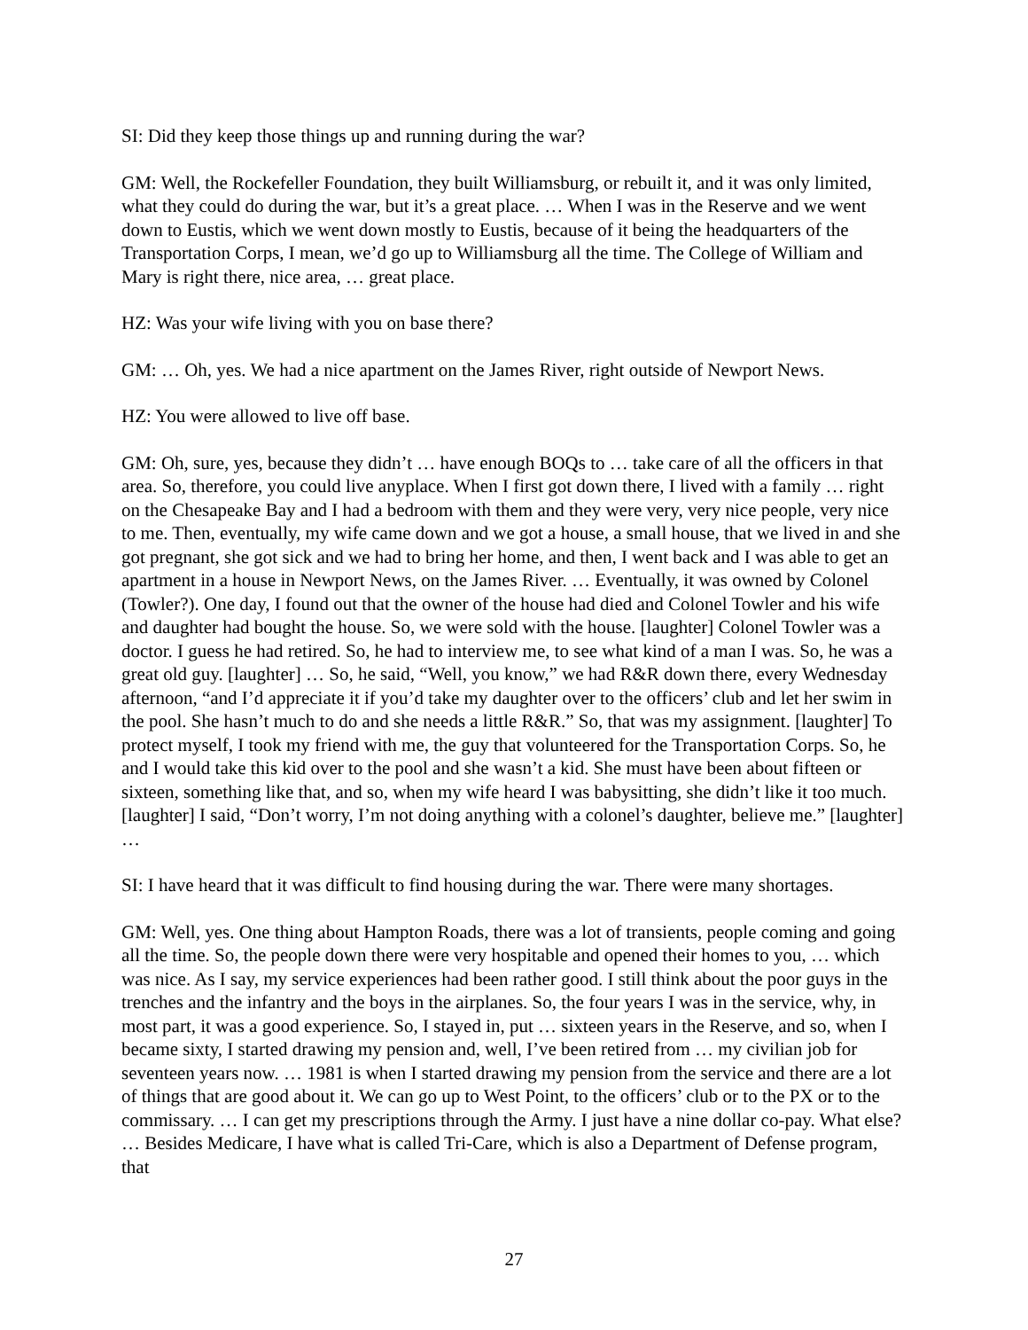SI: Did they keep those things up and running during the war?
GM: Well, the Rockefeller Foundation, they built Williamsburg, or rebuilt it, and it was only limited, what they could do during the war, but it’s a great place. … When I was in the Reserve and we went down to Eustis, which we went down mostly to Eustis, because of it being the headquarters of the Transportation Corps, I mean, we’d go up to Williamsburg all the time. The College of William and Mary is right there, nice area, … great place.
HZ: Was your wife living with you on base there?
GM: … Oh, yes. We had a nice apartment on the James River, right outside of Newport News.
HZ: You were allowed to live off base.
GM: Oh, sure, yes, because they didn’t … have enough BOQs to … take care of all the officers in that area. So, therefore, you could live anyplace. When I first got down there, I lived with a family … right on the Chesapeake Bay and I had a bedroom with them and they were very, very nice people, very nice to me. Then, eventually, my wife came down and we got a house, a small house, that we lived in and she got pregnant, she got sick and we had to bring her home, and then, I went back and I was able to get an apartment in a house in Newport News, on the James River. … Eventually, it was owned by Colonel (Towler?). One day, I found out that the owner of the house had died and Colonel Towler and his wife and daughter had bought the house. So, we were sold with the house. [laughter] Colonel Towler was a doctor. I guess he had retired. So, he had to interview me, to see what kind of a man I was. So, he was a great old guy. [laughter] … So, he said, “Well, you know,” we had R&R down there, every Wednesday afternoon, “and I’d appreciate it if you’d take my daughter over to the officers’ club and let her swim in the pool. She hasn’t much to do and she needs a little R&R.” So, that was my assignment. [laughter] To protect myself, I took my friend with me, the guy that volunteered for the Transportation Corps. So, he and I would take this kid over to the pool and she wasn’t a kid. She must have been about fifteen or sixteen, something like that, and so, when my wife heard I was babysitting, she didn’t like it too much. [laughter] I said, “Don’t worry, I’m not doing anything with a colonel’s daughter, believe me.” [laughter] …
SI: I have heard that it was difficult to find housing during the war. There were many shortages.
GM: Well, yes. One thing about Hampton Roads, there was a lot of transients, people coming and going all the time. So, the people down there were very hospitable and opened their homes to you, … which was nice. As I say, my service experiences had been rather good. I still think about the poor guys in the trenches and the infantry and the boys in the airplanes. So, the four years I was in the service, why, in most part, it was a good experience. So, I stayed in, put … sixteen years in the Reserve, and so, when I became sixty, I started drawing my pension and, well, I’ve been retired from … my civilian job for seventeen years now. … 1981 is when I started drawing my pension from the service and there are a lot of things that are good about it. We can go up to West Point, to the officers’ club or to the PX or to the commissary. … I can get my prescriptions through the Army. I just have a nine dollar co-pay. What else? … Besides Medicare, I have what is called Tri-Care, which is also a Department of Defense program, that
27